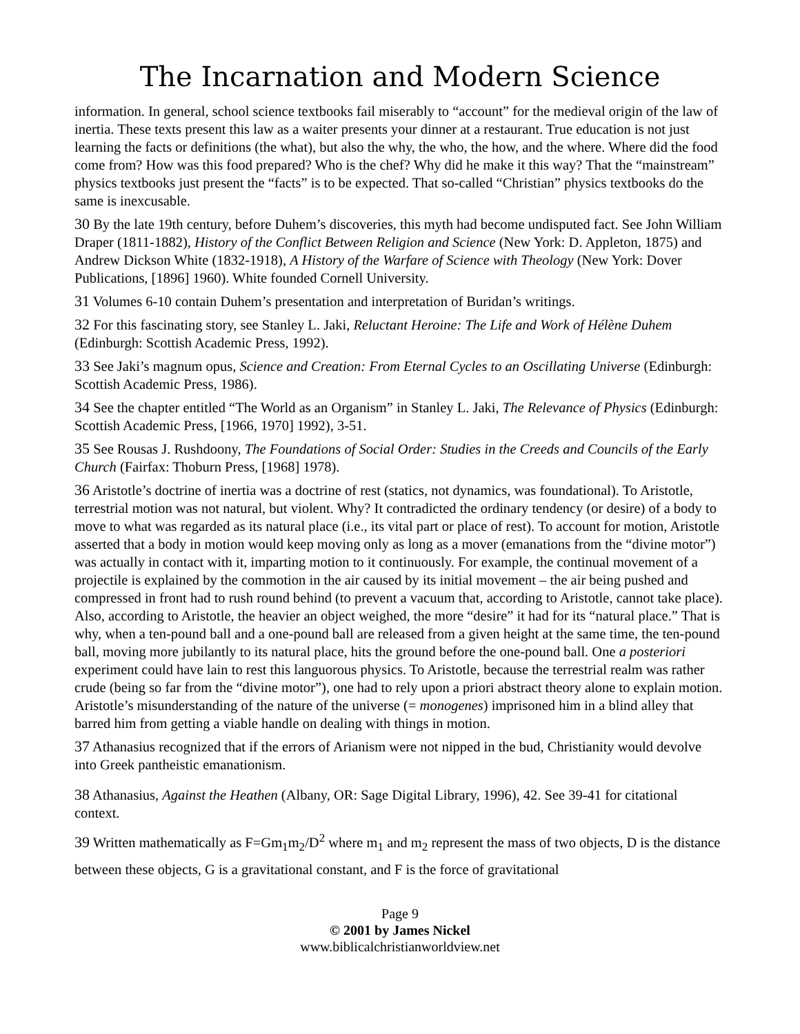The Incarnation and Modern Science
information. In general, school science textbooks fail miserably to “account” for the medieval origin of the law of inertia. These texts present this law as a waiter presents your dinner at a restaurant. True education is not just learning the facts or definitions (the what), but also the why, the who, the how, and the where. Where did the food come from? How was this food prepared? Who is the chef? Why did he make it this way? That the “mainstream” physics textbooks just present the “facts” is to be expected. That so-called “Christian” physics textbooks do the same is inexcusable.
30 By the late 19th century, before Duhem’s discoveries, this myth had become undisputed fact. See John William Draper (1811-1882), History of the Conflict Between Religion and Science (New York: D. Appleton, 1875) and Andrew Dickson White (1832-1918), A History of the Warfare of Science with Theology (New York: Dover Publications, [1896] 1960). White founded Cornell University.
31 Volumes 6-10 contain Duhem’s presentation and interpretation of Buridan’s writings.
32 For this fascinating story, see Stanley L. Jaki, Reluctant Heroine: The Life and Work of Hélène Duhem (Edinburgh: Scottish Academic Press, 1992).
33 See Jaki’s magnum opus, Science and Creation: From Eternal Cycles to an Oscillating Universe (Edinburgh: Scottish Academic Press, 1986).
34 See the chapter entitled “The World as an Organism” in Stanley L. Jaki, The Relevance of Physics (Edinburgh: Scottish Academic Press, [1966, 1970] 1992), 3-51.
35 See Rousas J. Rushdoony, The Foundations of Social Order: Studies in the Creeds and Councils of the Early Church (Fairfax: Thoburn Press, [1968] 1978).
36 Aristotle’s doctrine of inertia was a doctrine of rest (statics, not dynamics, was foundational). To Aristotle, terrestrial motion was not natural, but violent. Why? It contradicted the ordinary tendency (or desire) of a body to move to what was regarded as its natural place (i.e., its vital part or place of rest). To account for motion, Aristotle asserted that a body in motion would keep moving only as long as a mover (emanations from the “divine motor”) was actually in contact with it, imparting motion to it continuously. For example, the continual movement of a projectile is explained by the commotion in the air caused by its initial movement – the air being pushed and compressed in front had to rush round behind (to prevent a vacuum that, according to Aristotle, cannot take place). Also, according to Aristotle, the heavier an object weighed, the more “desire” it had for its “natural place.” That is why, when a ten-pound ball and a one-pound ball are released from a given height at the same time, the ten-pound ball, moving more jubilantly to its natural place, hits the ground before the one-pound ball. One a posteriori experiment could have lain to rest this languorous physics. To Aristotle, because the terrestrial realm was rather crude (being so far from the “divine motor”), one had to rely upon a priori abstract theory alone to explain motion. Aristotle’s misunderstanding of the nature of the universe (= monogenes) imprisoned him in a blind alley that barred him from getting a viable handle on dealing with things in motion.
37 Athanasius recognized that if the errors of Arianism were not nipped in the bud, Christianity would devolve into Greek pantheistic emanationism.
38 Athanasius, Against the Heathen (Albany, OR: Sage Digital Library, 1996), 42. See 39-41 for citational context.
39 Written mathematically as F=Gm<sub>1</sub>m<sub>2</sub>/D<sup>2</sup> where m<sub>1</sub> and m<sub>2</sub> represent the mass of two objects, D is the distance between these objects, G is a gravitational constant, and F is the force of gravitational
Page 9
© 2001 by James Nickel
www.biblicalchristianworldview.net